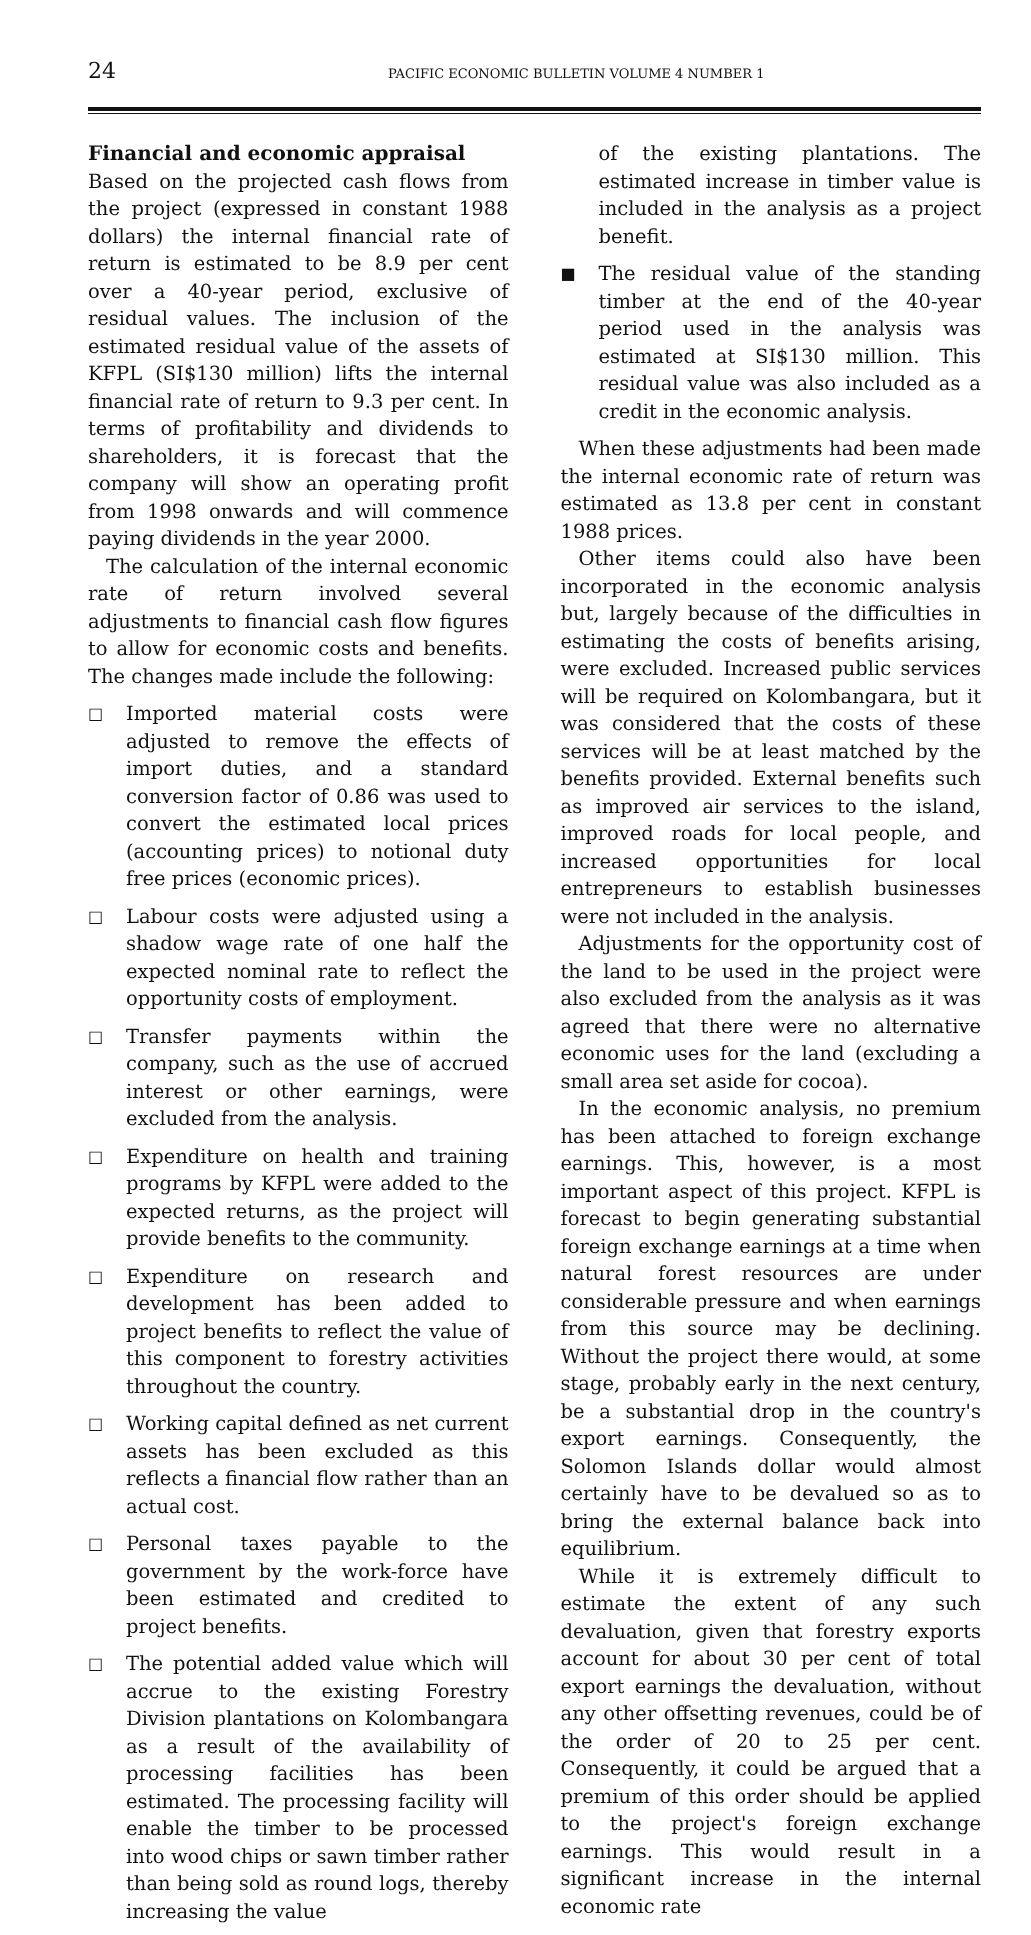24 PACIFIC ECONOMIC BULLETIN VOLUME 4 NUMBER 1
Financial and economic appraisal
Based on the projected cash flows from the project (expressed in constant 1988 dollars) the internal financial rate of return is estimated to be 8.9 per cent over a 40-year period, exclusive of residual values. The inclusion of the estimated residual value of the assets of KFPL (SI$130 million) lifts the internal financial rate of return to 9.3 per cent. In terms of profitability and dividends to shareholders, it is forecast that the company will show an operating profit from 1998 onwards and will commence paying dividends in the year 2000.
The calculation of the internal economic rate of return involved several adjustments to financial cash flow figures to allow for economic costs and benefits. The changes made include the following:
□ Imported material costs were adjusted to remove the effects of import duties, and a standard conversion factor of 0.86 was used to convert the estimated local prices (accounting prices) to notional duty free prices (economic prices).
□ Labour costs were adjusted using a shadow wage rate of one half the expected nominal rate to reflect the opportunity costs of employment.
□ Transfer payments within the company, such as the use of accrued interest or other earnings, were excluded from the analysis.
□ Expenditure on health and training programs by KFPL were added to the expected returns, as the project will provide benefits to the community.
□ Expenditure on research and development has been added to project benefits to reflect the value of this component to forestry activities throughout the country.
□ Working capital defined as net current assets has been excluded as this reflects a financial flow rather than an actual cost.
□ Personal taxes payable to the government by the work-force have been estimated and credited to project benefits.
□ The potential added value which will accrue to the existing Forestry Division plantations on Kolombangara as a result of the availability of processing facilities has been estimated. The processing facility will enable the timber to be processed into wood chips or sawn timber rather than being sold as round logs, thereby increasing the value
of the existing plantations. The estimated increase in timber value is included in the analysis as a project benefit.
■ The residual value of the standing timber at the end of the 40-year period used in the analysis was estimated at SI$130 million. This residual value was also included as a credit in the economic analysis.
When these adjustments had been made the internal economic rate of return was estimated as 13.8 per cent in constant 1988 prices.
Other items could also have been incorporated in the economic analysis but, largely because of the difficulties in estimating the costs of benefits arising, were excluded. Increased public services will be required on Kolombangara, but it was considered that the costs of these services will be at least matched by the benefits provided. External benefits such as improved air services to the island, improved roads for local people, and increased opportunities for local entrepreneurs to establish businesses were not included in the analysis.
Adjustments for the opportunity cost of the land to be used in the project were also excluded from the analysis as it was agreed that there were no alternative economic uses for the land (excluding a small area set aside for cocoa).
In the economic analysis, no premium has been attached to foreign exchange earnings. This, however, is a most important aspect of this project. KFPL is forecast to begin generating substantial foreign exchange earnings at a time when natural forest resources are under considerable pressure and when earnings from this source may be declining. Without the project there would, at some stage, probably early in the next century, be a substantial drop in the country's export earnings. Consequently, the Solomon Islands dollar would almost certainly have to be devalued so as to bring the external balance back into equilibrium.
While it is extremely difficult to estimate the extent of any such devaluation, given that forestry exports account for about 30 per cent of total export earnings the devaluation, without any other offsetting revenues, could be of the order of 20 to 25 per cent. Consequently, it could be argued that a premium of this order should be applied to the project's foreign exchange earnings. This would result in a significant increase in the internal economic rate